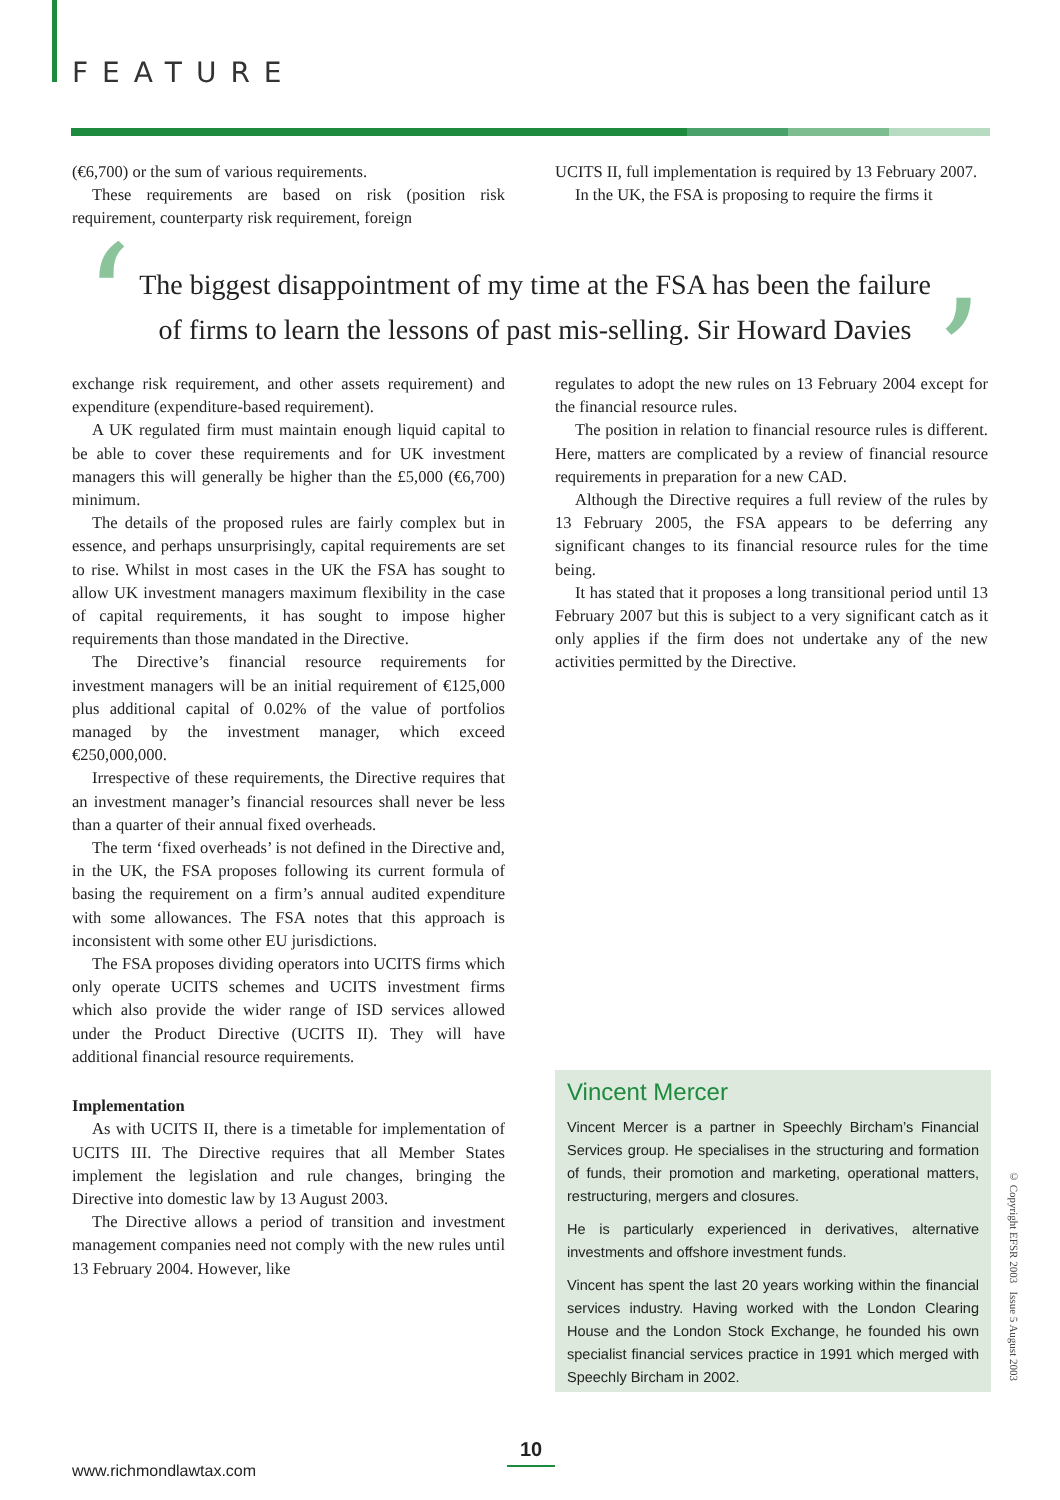FEATURE
(€6,700) or the sum of various requirements.
These requirements are based on risk (position risk requirement, counterparty risk requirement, foreign
UCITS II, full implementation is required by 13 February 2007.
In the UK, the FSA is proposing to require the firms it
‘
The biggest disappointment of my time at the FSA has been the failure
of firms to learn the lessons of past mis-selling. Sir Howard Davies
’
exchange risk requirement, and other assets requirement) and expenditure (expenditure-based requirement).
A UK regulated firm must maintain enough liquid capital to be able to cover these requirements and for UK investment managers this will generally be higher than the £5,000 (€6,700) minimum.
The details of the proposed rules are fairly complex but in essence, and perhaps unsurprisingly, capital requirements are set to rise. Whilst in most cases in the UK the FSA has sought to allow UK investment managers maximum flexibility in the case of capital requirements, it has sought to impose higher requirements than those mandated in the Directive.
The Directive’s financial resource requirements for investment managers will be an initial requirement of €125,000 plus additional capital of 0.02% of the value of portfolios managed by the investment manager, which exceed €250,000,000.
Irrespective of these requirements, the Directive requires that an investment manager’s financial resources shall never be less than a quarter of their annual fixed overheads.
The term ‘fixed overheads’ is not defined in the Directive and, in the UK, the FSA proposes following its current formula of basing the requirement on a firm’s annual audited expenditure with some allowances. The FSA notes that this approach is inconsistent with some other EU jurisdictions.
The FSA proposes dividing operators into UCITS firms which only operate UCITS schemes and UCITS investment firms which also provide the wider range of ISD services allowed under the Product Directive (UCITS II). They will have additional financial resource requirements.
Implementation
As with UCITS II, there is a timetable for implementation of UCITS III. The Directive requires that all Member States implement the legislation and rule changes, bringing the Directive into domestic law by 13 August 2003.
The Directive allows a period of transition and investment management companies need not comply with the new rules until 13 February 2004. However, like
regulates to adopt the new rules on 13 February 2004 except for the financial resource rules.
The position in relation to financial resource rules is different. Here, matters are complicated by a review of financial resource requirements in preparation for a new CAD.
Although the Directive requires a full review of the rules by 13 February 2005, the FSA appears to be deferring any significant changes to its financial resource rules for the time being.
It has stated that it proposes a long transitional period until 13 February 2007 but this is subject to a very significant catch as it only applies if the firm does not undertake any of the new activities permitted by the Directive.
Vincent Mercer
Vincent Mercer is a partner in Speechly Bircham’s Financial Services group. He specialises in the structuring and formation of funds, their promotion and marketing, operational matters, restructuring, mergers and closures.
He is particularly experienced in derivatives, alternative investments and offshore investment funds.
Vincent has spent the last 20 years working within the financial services industry. Having worked with the London Clearing House and the London Stock Exchange, he founded his own specialist financial services practice in 1991 which merged with Speechly Bircham in 2002.
© Copyright EFSR 2003 Issue 5 August 2003
10
www.richmondlawtax.com